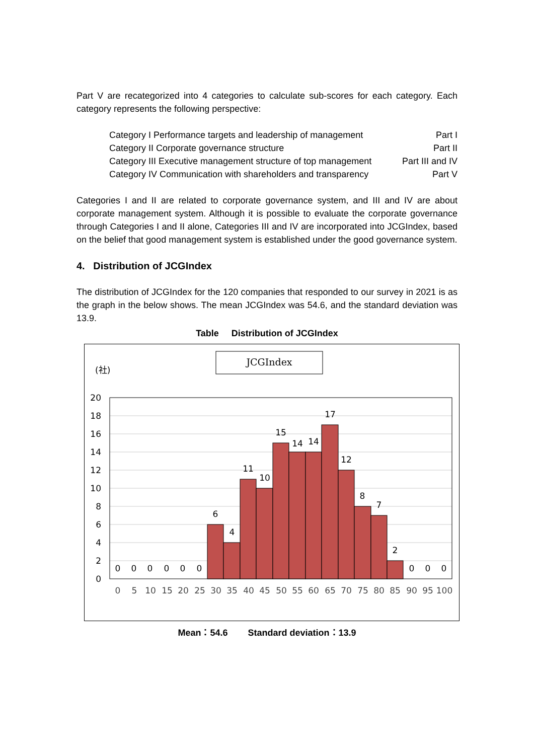Part V are recategorized into 4 categories to calculate sub-scores for each category. Each category represents the following perspective:
| Category I Performance targets and leadership of management | Part I |
| Category II Corporate governance structure | Part II |
| Category III Executive management structure of top management | Part III and IV |
| Category IV Communication with shareholders and transparency | Part V |
Categories I and II are related to corporate governance system, and III and IV are about corporate management system. Although it is possible to evaluate the corporate governance through Categories I and II alone, Categories III and IV are incorporated into JCGIndex, based on the belief that good management system is established under the good governance system.
4. Distribution of JCGIndex
The distribution of JCGIndex for the 120 companies that responded to our survey in 2021 is as the graph in the below shows. The mean JCGIndex was 54.6, and the standard deviation was 13.9.
Table Distribution of JCGIndex
JCGIndex
(社)
20
18
16
14
12
10
8
6
4
2
0
0
0
0
0
0
0
6
4
11
10
15
14
14
17
12
8
7
2
0
0
0
0
5
10
15
20
25
30
35
40
45
50
55
60
65
70
75
80
85
90
95
100
Mean：54.6 Standard deviation：13.9